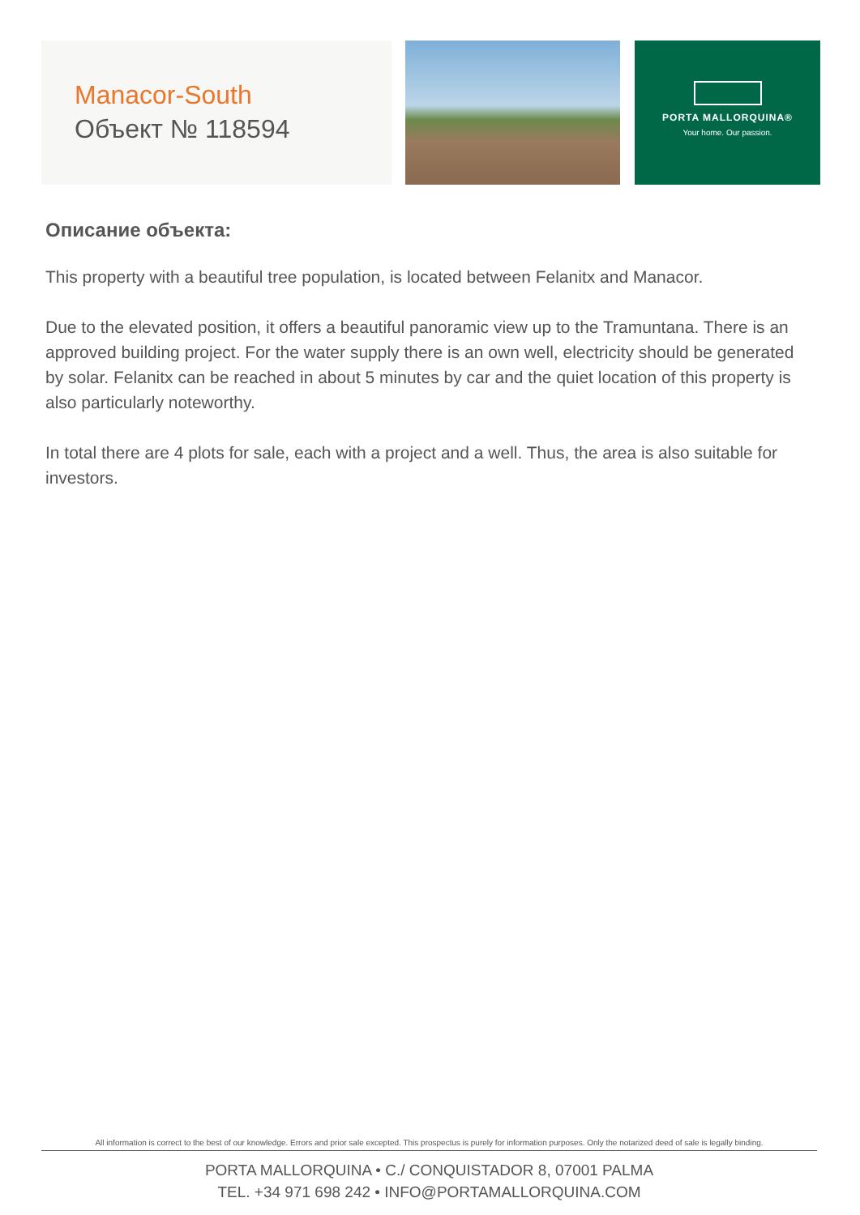Manacor-South
Объект № 118594
PORTA MALLORQUINA®
Your home. Our passion.
Описание объекта:
This property with a beautiful tree population, is located between Felanitx and Manacor.
Due to the elevated position, it offers a beautiful panoramic view up to the Tramuntana. There is an approved building project. For the water supply there is an own well, electricity should be generated by solar. Felanitx can be reached in about 5 minutes by car and the quiet location of this property is also particularly noteworthy.
In total there are 4 plots for sale, each with a project and a well. Thus, the area is also suitable for investors.
All information is correct to the best of our knowledge. Errors and prior sale excepted. This prospectus is purely for information purposes. Only the notarized deed of sale is legally binding.
PORTA MALLORQUINA • C./ CONQUISTADOR 8, 07001 PALMA
TEL. +34 971 698 242 • INFO@PORTAMALLORQUINA.COM